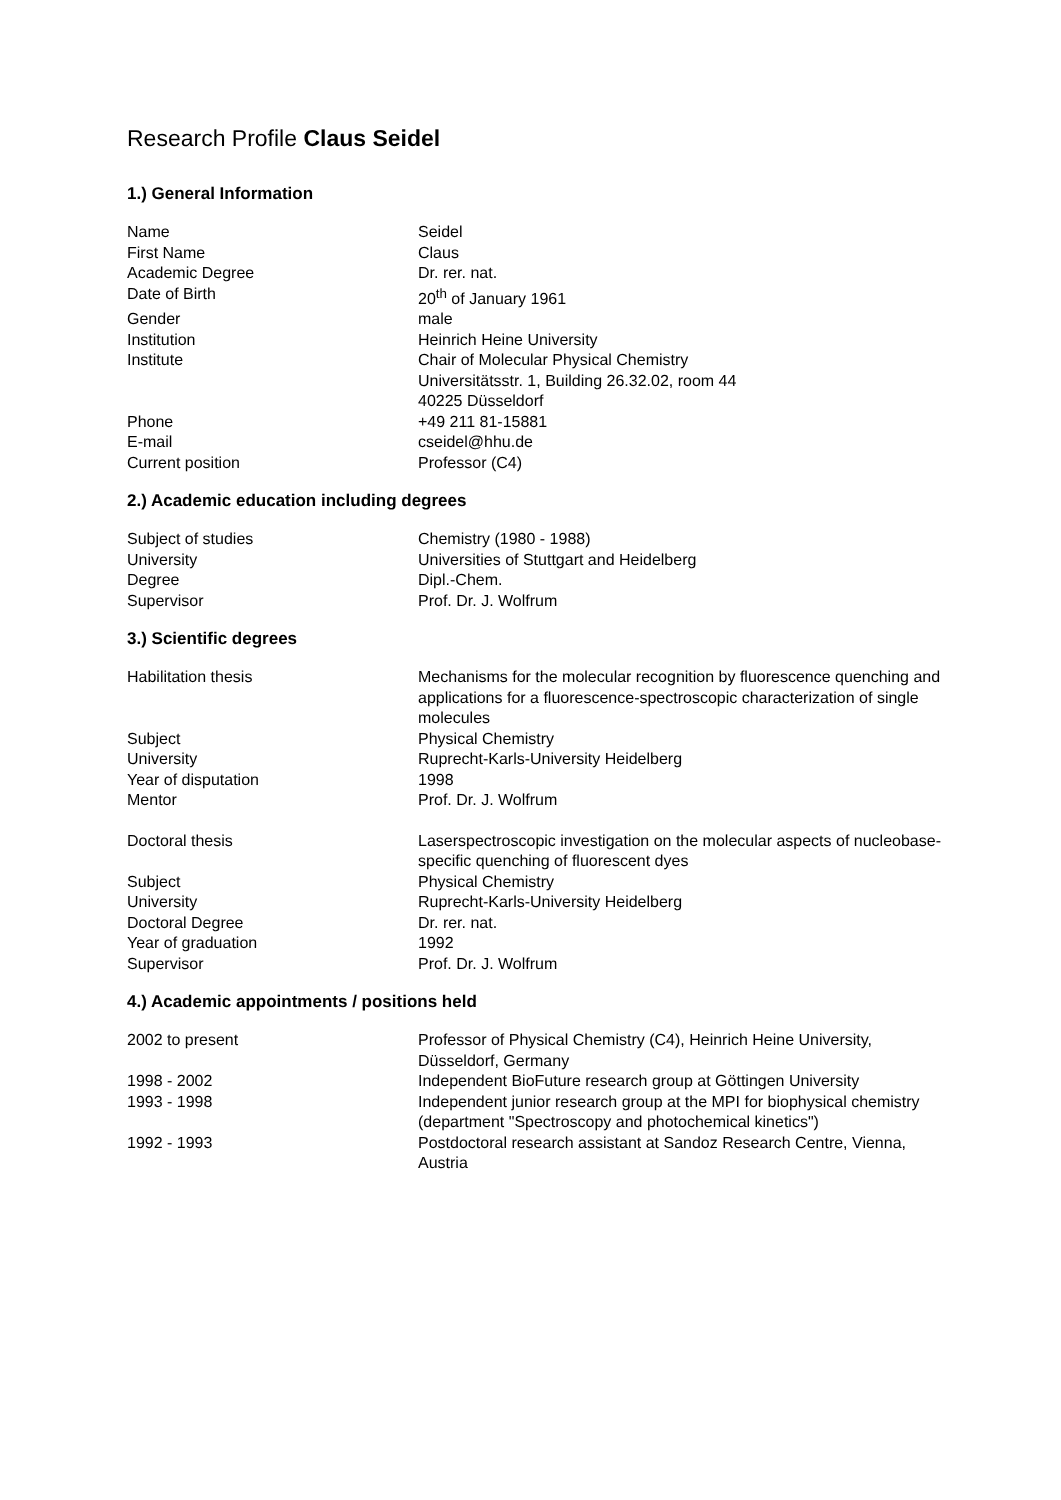Research Profile Claus Seidel
1.) General Information
| Name | Seidel |
| First Name | Claus |
| Academic Degree | Dr. rer. nat. |
| Date of Birth | 20<sup>th</sup> of January 1961 |
| Gender | male |
| Institution | Heinrich Heine University |
| Institute | Chair of Molecular Physical Chemistry Universitätsstr. 1, Building 26.32.02, room 44 40225 Düsseldorf |
| Phone | +49 211 81-15881 |
| E-mail | cseidel@hhu.de |
| Current position | Professor (C4) |
2.) Academic education including degrees
| Subject of studies | Chemistry (1980 - 1988) |
| University | Universities of Stuttgart and Heidelberg |
| Degree | Dipl.-Chem. |
| Supervisor | Prof. Dr. J. Wolfrum |
3.) Scientific degrees
| Habilitation thesis | Mechanisms for the molecular recognition by fluorescence quenching and applications for a fluorescence-spectroscopic characterization of single molecules |
| Subject | Physical Chemistry |
| University | Ruprecht-Karls-University Heidelberg |
| Year of disputation | 1998 |
| Mentor | Prof. Dr. J. Wolfrum |
| Doctoral thesis | Laserspectroscopic investigation on the molecular aspects of nucleobase-specific quenching of fluorescent dyes |
| Subject | Physical Chemistry |
| University | Ruprecht-Karls-University Heidelberg |
| Doctoral Degree | Dr. rer. nat. |
| Year of graduation | 1992 |
| Supervisor | Prof. Dr. J. Wolfrum |
4.) Academic appointments / positions held
| 2002 to present | Professor of Physical Chemistry (C4), Heinrich Heine University, Düsseldorf, Germany |
| 1998 - 2002 | Independent BioFuture research group at Göttingen University |
| 1993 - 1998 | Independent junior research group at the MPI for biophysical chemistry (department "Spectroscopy and photochemical kinetics") |
| 1992 - 1993 | Postdoctoral research assistant at Sandoz Research Centre, Vienna, Austria |